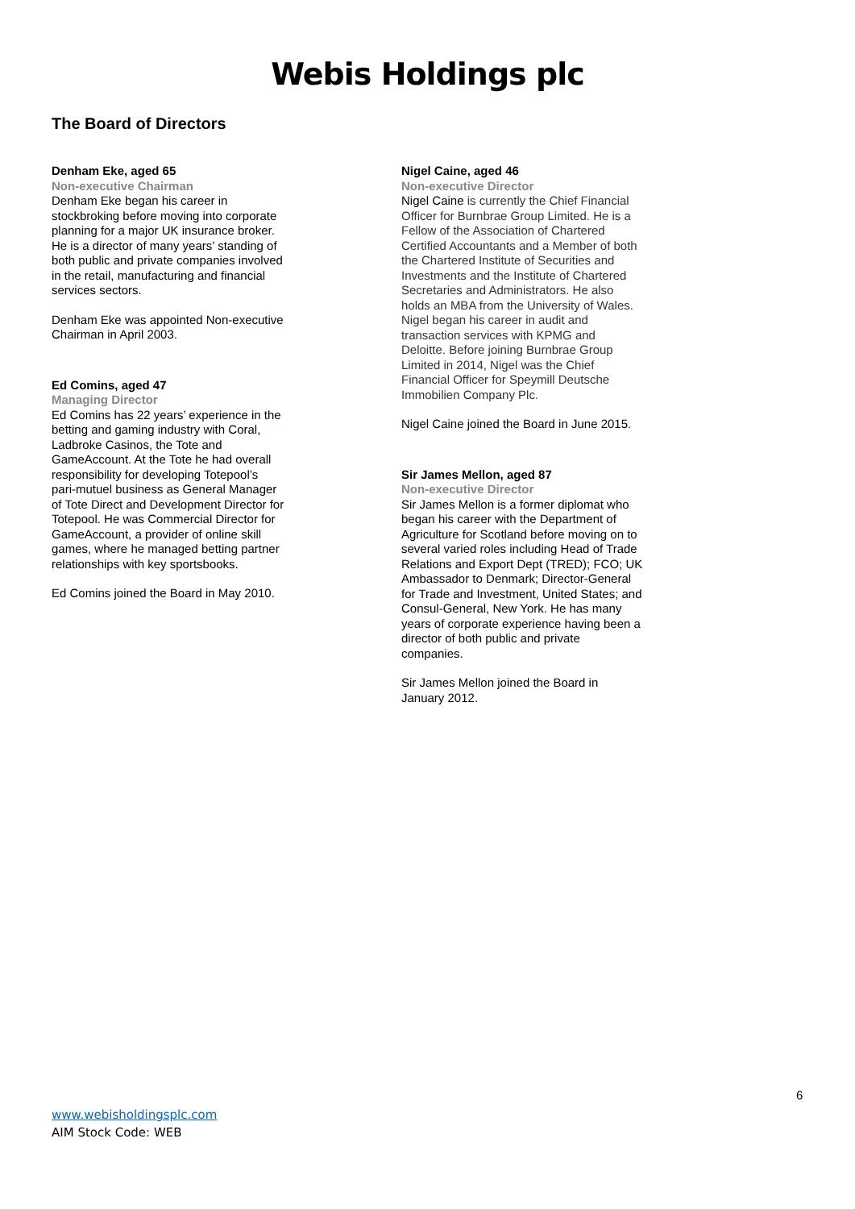Webis Holdings plc
The Board of Directors
Denham Eke, aged 65
Non-executive Chairman
Denham Eke began his career in stockbroking before moving into corporate planning for a major UK insurance broker. He is a director of many years’ standing of both public and private companies involved in the retail, manufacturing and financial services sectors.
Denham Eke was appointed Non-executive Chairman in April 2003.
Ed Comins, aged 47
Managing Director
Ed Comins has 22 years’ experience in the betting and gaming industry with Coral, Ladbroke Casinos, the Tote and GameAccount. At the Tote he had overall responsibility for developing Totepool’s pari-mutuel business as General Manager of Tote Direct and Development Director for Totepool. He was Commercial Director for GameAccount, a provider of online skill games, where he managed betting partner relationships with key sportsbooks.
Ed Comins joined the Board in May 2010.
Nigel Caine, aged 46
Non-executive Director
Nigel Caine is currently the Chief Financial Officer for Burnbrae Group Limited. He is a Fellow of the Association of Chartered Certified Accountants and a Member of both the Chartered Institute of Securities and Investments and the Institute of Chartered Secretaries and Administrators. He also holds an MBA from the University of Wales. Nigel began his career in audit and transaction services with KPMG and Deloitte. Before joining Burnbrae Group Limited in 2014, Nigel was the Chief Financial Officer for Speymill Deutsche Immobilien Company Plc.
Nigel Caine joined the Board in June 2015.
Sir James Mellon, aged 87
Non-executive Director
Sir James Mellon is a former diplomat who began his career with the Department of Agriculture for Scotland before moving on to several varied roles including Head of Trade Relations and Export Dept (TRED); FCO; UK Ambassador to Denmark; Director-General for Trade and Investment, United States; and Consul-General, New York. He has many years of corporate experience having been a director of both public and private companies.
Sir James Mellon joined the Board in January 2012.
6
www.webisholdingsplc.com
AIM Stock Code: WEB